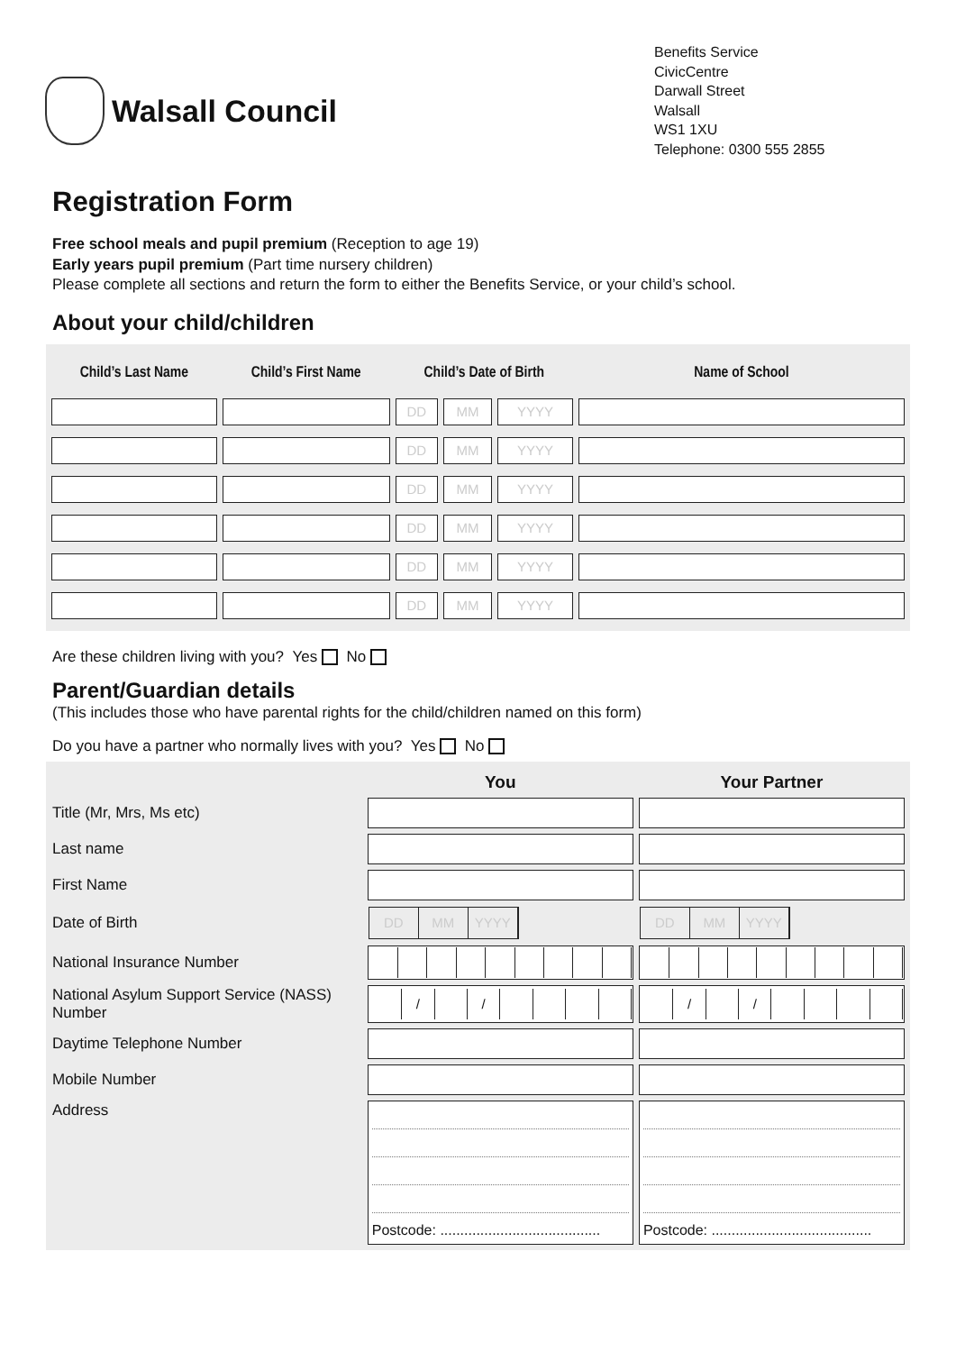Walsall Council
Benefits Service
CivicCentre
Darwall Street
Walsall
WS1 1XU
Telephone: 0300 555 2855
Registration Form
Free school meals and pupil premium (Reception to age 19)
Early years pupil premium (Part time nursery children)
Please complete all sections and return the form to either the Benefits Service, or your child’s school.
About your child/children
| Child’s Last Name | Child’s First Name | Child’s Date of Birth | | | Name of School |
| --- | --- | --- | --- | --- | --- |
| | | DD | MM | YYYY | |
| | | DD | MM | YYYY | |
| | | DD | MM | YYYY | |
| | | DD | MM | YYYY | |
| | | DD | MM | YYYY | |
| | | DD | MM | YYYY | |
Are these children living with you? Yes No
Parent/Guardian details
(This includes those who have parental rights for the child/children named on this form)
Do you have a partner who normally lives with you? Yes No
| | You | Your Partner |
| --- | --- | --- |
| Title (Mr, Mrs, Ms etc) | | |
| Last name | | |
| First Name | | |
| Date of Birth | DD MM YYYY | DD MM YYYY |
| National Insurance Number | | |
| National Asylum Support Service (NASS) Number | / / | / / |
| Daytime Telephone Number | | |
| Mobile Number | | |
| Address | Postcode: ........................................ | Postcode: ........................................ |